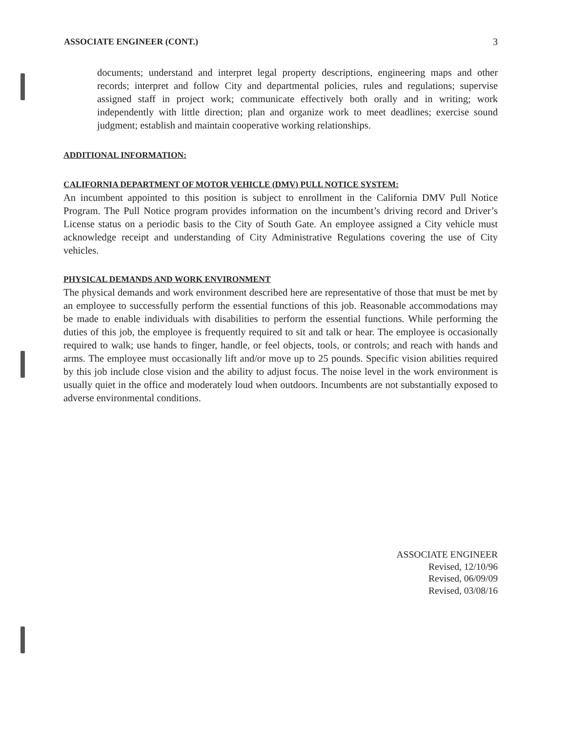ASSOCIATE ENGINEER (CONT.) 3
documents; understand and interpret legal property descriptions, engineering maps and other records; interpret and follow City and departmental policies, rules and regulations; supervise assigned staff in project work; communicate effectively both orally and in writing; work independently with little direction; plan and organize work to meet deadlines; exercise sound judgment; establish and maintain cooperative working relationships.
ADDITIONAL INFORMATION:
CALIFORNIA DEPARTMENT OF MOTOR VEHICLE (DMV) PULL NOTICE SYSTEM:
An incumbent appointed to this position is subject to enrollment in the California DMV Pull Notice Program. The Pull Notice program provides information on the incumbent’s driving record and Driver’s License status on a periodic basis to the City of South Gate. An employee assigned a City vehicle must acknowledge receipt and understanding of City Administrative Regulations covering the use of City vehicles.
PHYSICAL DEMANDS AND WORK ENVIRONMENT
The physical demands and work environment described here are representative of those that must be met by an employee to successfully perform the essential functions of this job. Reasonable accommodations may be made to enable individuals with disabilities to perform the essential functions. While performing the duties of this job, the employee is frequently required to sit and talk or hear. The employee is occasionally required to walk; use hands to finger, handle, or feel objects, tools, or controls; and reach with hands and arms. The employee must occasionally lift and/or move up to 25 pounds. Specific vision abilities required by this job include close vision and the ability to adjust focus. The noise level in the work environment is usually quiet in the office and moderately loud when outdoors. Incumbents are not substantially exposed to adverse environmental conditions.
ASSOCIATE ENGINEER
Revised, 12/10/96
Revised, 06/09/09
Revised, 03/08/16